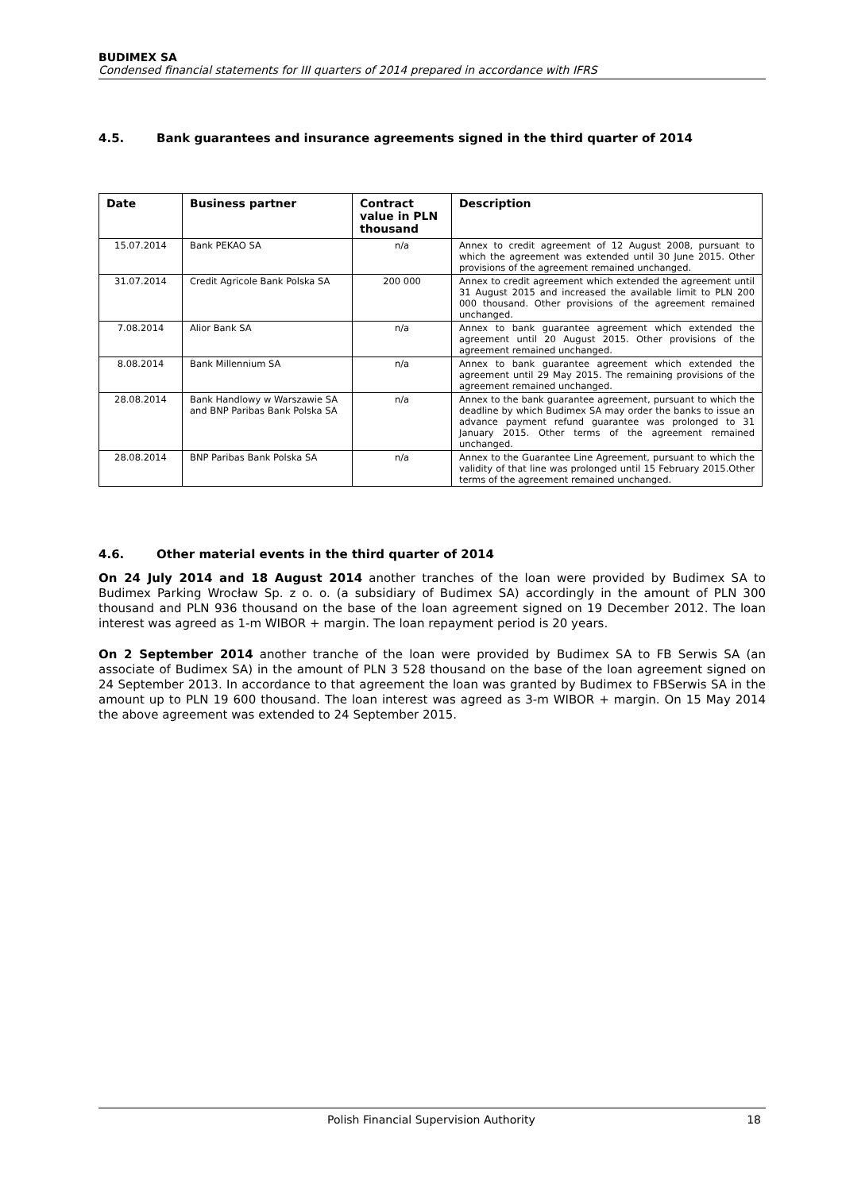BUDIMEX SA
Condensed financial statements for III quarters of 2014 prepared in accordance with IFRS
4.5. Bank guarantees and insurance agreements signed in the third quarter of 2014
| Date | Business partner | Contract value in PLN thousand | Description |
| --- | --- | --- | --- |
| 15.07.2014 | Bank PEKAO SA | n/a | Annex to credit agreement of 12 August 2008, pursuant to which the agreement was extended until 30 June 2015. Other provisions of the agreement remained unchanged. |
| 31.07.2014 | Credit Agricole Bank Polska SA | 200 000 | Annex to credit agreement which extended the agreement until 31 August 2015 and increased the available limit to PLN 200 000 thousand. Other provisions of the agreement remained unchanged. |
| 7.08.2014 | Alior Bank SA | n/a | Annex to bank guarantee agreement which extended the agreement until 20 August 2015. Other provisions of the agreement remained unchanged. |
| 8.08.2014 | Bank Millennium SA | n/a | Annex to bank guarantee agreement which extended the agreement until 29 May 2015. The remaining provisions of the agreement remained unchanged. |
| 28.08.2014 | Bank Handlowy w Warszawie SA and BNP Paribas Bank Polska SA | n/a | Annex to the bank guarantee agreement, pursuant to which the deadline by which Budimex SA may order the banks to issue an advance payment refund guarantee was prolonged to 31 January 2015. Other terms of the agreement remained unchanged. |
| 28.08.2014 | BNP Paribas Bank Polska SA | n/a | Annex to the Guarantee Line Agreement, pursuant to which the validity of that line was prolonged until 15 February 2015.Other terms of the agreement remained unchanged. |
4.6. Other material events in the third quarter of 2014
On 24 July 2014 and 18 August 2014 another tranches of the loan were provided by Budimex SA to Budimex Parking Wrocław Sp. z o. o. (a subsidiary of Budimex SA) accordingly in the amount of PLN 300 thousand and PLN 936 thousand on the base of the loan agreement signed on 19 December 2012. The loan interest was agreed as 1-m WIBOR + margin. The loan repayment period is 20 years.
On 2 September 2014 another tranche of the loan were provided by Budimex SA to FB Serwis SA (an associate of Budimex SA) in the amount of PLN 3 528 thousand on the base of the loan agreement signed on 24 September 2013. In accordance to that agreement the loan was granted by Budimex to FBSerwis SA in the amount up to PLN 19 600 thousand. The loan interest was agreed as 3-m WIBOR + margin. On 15 May 2014 the above agreement was extended to 24 September 2015.
Polish Financial Supervision Authority 18